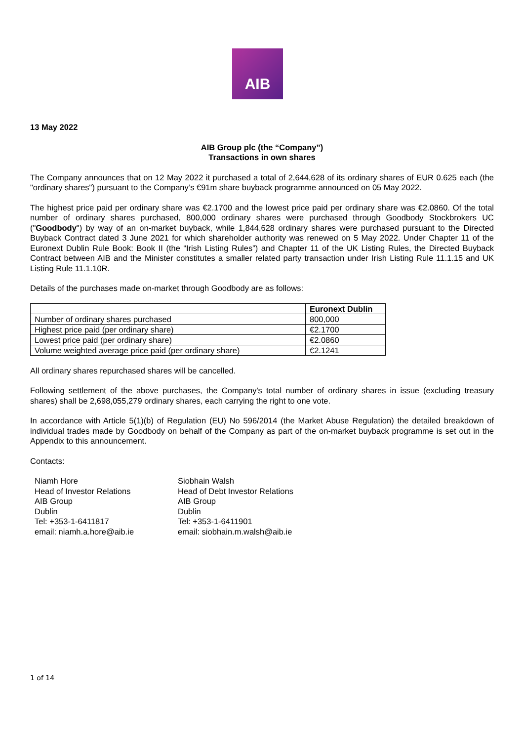AIB
13 May 2022
AIB Group plc (the “Company”)
Transactions in own shares
The Company announces that on 12 May 2022 it purchased a total of 2,644,628 of its ordinary shares of EUR 0.625 each (the "ordinary shares") pursuant to the Company’s €91m share buyback programme announced on 05 May 2022.
The highest price paid per ordinary share was €2.1700 and the lowest price paid per ordinary share was €2.0860. Of the total number of ordinary shares purchased, 800,000 ordinary shares were purchased through Goodbody Stockbrokers UC ("Goodbody") by way of an on-market buyback, while 1,844,628 ordinary shares were purchased pursuant to the Directed Buyback Contract dated 3 June 2021 for which shareholder authority was renewed on 5 May 2022. Under Chapter 11 of the Euronext Dublin Rule Book: Book II (the “Irish Listing Rules”) and Chapter 11 of the UK Listing Rules, the Directed Buyback Contract between AIB and the Minister constitutes a smaller related party transaction under Irish Listing Rule 11.1.15 and UK Listing Rule 11.1.10R.
Details of the purchases made on-market through Goodbody are as follows:
| | Euronext Dublin |
| --- | --- |
| Number of ordinary shares purchased | 800,000 |
| Highest price paid (per ordinary share) | €2.1700 |
| Lowest price paid (per ordinary share) | €2.0860 |
| Volume weighted average price paid (per ordinary share) | €2.1241 |
All ordinary shares repurchased shares will be cancelled.
Following settlement of the above purchases, the Company's total number of ordinary shares in issue (excluding treasury shares) shall be 2,698,055,279 ordinary shares, each carrying the right to one vote.
In accordance with Article 5(1)(b) of Regulation (EU) No 596/2014 (the Market Abuse Regulation) the detailed breakdown of individual trades made by Goodbody on behalf of the Company as part of the on-market buyback programme is set out in the Appendix to this announcement.
Contacts:
Niamh Hore
Head of Investor Relations
AIB Group
Dublin
Tel: +353-1-6411817
email: niamh.a.hore@aib.ie
Siobhain Walsh
Head of Debt Investor Relations
AIB Group
Dublin
Tel: +353-1-6411901
email: siobhain.m.walsh@aib.ie
1 of 14